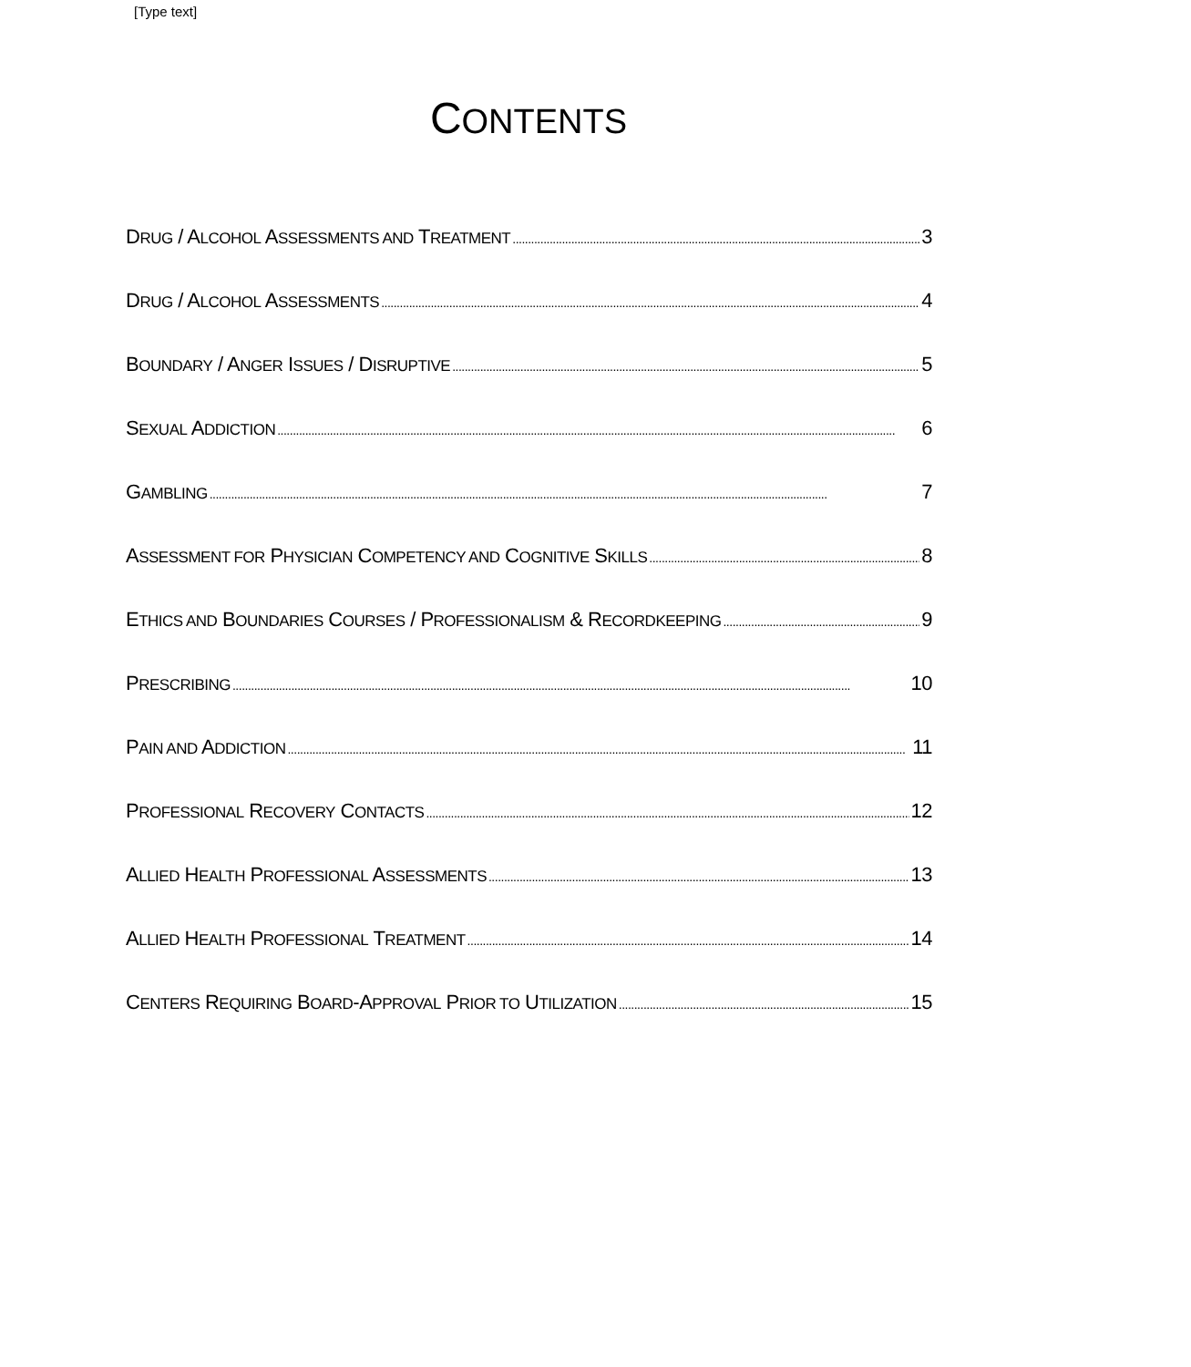[Type text]
CONTENTS
DRUG / ALCOHOL ASSESSMENTS AND TREATMENT 3
DRUG / ALCOHOL ASSESSMENTS 4
BOUNDARY / ANGER ISSUES / DISRUPTIVE 5
SEXUAL ADDICTION 6
GAMBLING 7
ASSESSMENT FOR PHYSICIAN COMPETENCY AND COGNITIVE SKILLS 8
ETHICS AND BOUNDARIES COURSES / PROFESSIONALISM & RECORDKEEPING 9
PRESCRIBING 10
PAIN AND ADDICTION 11
PROFESSIONAL RECOVERY CONTACTS 12
ALLIED HEALTH PROFESSIONAL ASSESSMENTS 13
ALLIED HEALTH PROFESSIONAL TREATMENT 14
CENTERS REQUIRING BOARD-APPROVAL PRIOR TO UTILIZATION 15